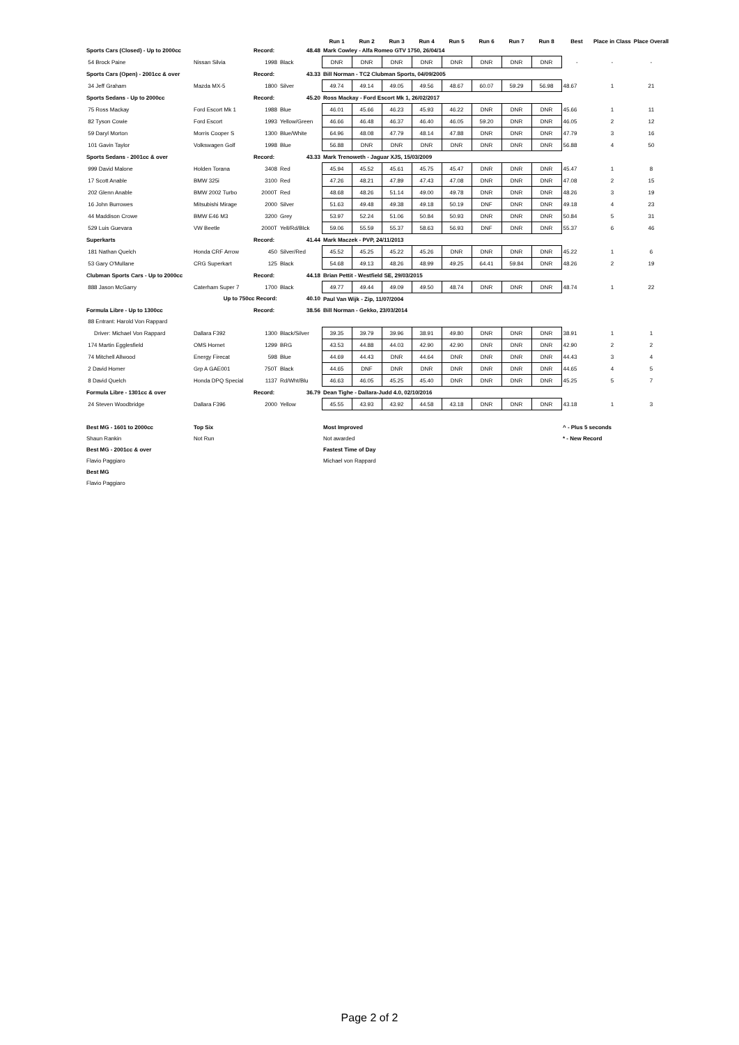| | | | | Run 1 | Run 2 | Run 3 | Run 4 | Run 5 | Run 6 | Run 7 | Run 8 | Best | Place in Class | Place Overall |
| --- | --- | --- | --- | --- | --- | --- | --- | --- | --- | --- | --- | --- | --- | --- |
| Sports Cars (Closed) - Up to 2000cc | | Record: | 48.48 | Mark Cowley - Alfa Romeo GTV 1750, 26/04/14 | | | | | | | | | | |
| 54 Brock Paine | Nissan Silvia | 1998 | Black | DNR | DNR | DNR | DNR | DNR | DNR | DNR | DNR | - | - | - |
| Sports Cars (Open) - 2001cc & over | | Record: | 43.33 | Bill Norman - TC2 Clubman Sports, 04/09/2005 | | | | | | | | | | |
| 34 Jeff Graham | Mazda MX-5 | 1800 | Silver | 49.74 | 49.14 | 49.05 | 49.56 | 48.67 | 60.07 | 59.29 | 56.98 | 48.67 | 1 | 21 |
| Sports Sedans - Up to 2000cc | | Record: | 45.20 | Ross Mackay - Ford Escort Mk 1, 26/02/2017 | | | | | | | | | | |
| 75 Ross Mackay | Ford Escort Mk 1 | 1988 | Blue | 46.01 | 45.66 | 46.23 | 45.93 | 46.22 | DNR | DNR | DNR | 45.66 | 1 | 11 |
| 82 Tyson Cowie | Ford Escort | 1993 | Yellow/Green | 46.66 | 46.48 | 46.37 | 46.40 | 46.05 | 59.20 | DNR | DNR | 46.05 | 2 | 12 |
| 59 Daryl Morton | Morris Cooper S | 1300 | Blue/White | 64.96 | 48.08 | 47.79 | 48.14 | 47.88 | DNR | DNR | DNR | 47.79 | 3 | 16 |
| 101 Gavin Taylor | Volkswagen Golf | 1998 | Blue | 56.88 | DNR | DNR | DNR | DNR | DNR | DNR | DNR | 56.88 | 4 | 50 |
| Sports Sedans - 2001cc & over | | Record: | 43.33 | Mark Trenoweth - Jaguar XJS, 15/03/2009 | | | | | | | | | | |
| 999 David Malone | Holden Torana | 3408 | Red | 45.94 | 45.52 | 45.61 | 45.75 | 45.47 | DNR | DNR | DNR | 45.47 | 1 | 8 |
| 17 Scott Anable | BMW 325i | 3100 | Red | 47.26 | 48.21 | 47.89 | 47.43 | 47.08 | DNR | DNR | DNR | 47.08 | 2 | 15 |
| 202 Glenn Anable | BMW 2002 Turbo | 2000T | Red | 48.68 | 48.26 | 51.14 | 49.00 | 49.78 | DNR | DNR | DNR | 48.26 | 3 | 19 |
| 16 John Burrowes | Mitsubishi Mirage | 2000 | Silver | 51.63 | 49.48 | 49.38 | 49.18 | 50.19 | DNF | DNR | DNR | 49.18 | 4 | 23 |
| 44 Maddison Crowe | BMW E46 M3 | 3200 | Grey | 53.97 | 52.24 | 51.06 | 50.84 | 50.93 | DNR | DNR | DNR | 50.84 | 5 | 31 |
| 529 Luis Guevara | VW Beetle | 2000T | Yell/Rd/Blck | 59.06 | 55.59 | 55.37 | 58.63 | 56.93 | DNF | DNR | DNR | 55.37 | 6 | 46 |
| Superkarts | | Record: | 41.44 | Mark Maczek - PVP, 24/11/2013 | | | | | | | | | | |
| 181 Nathan Quelch | Honda CRF Arrow | 450 | Silver/Red | 45.52 | 45.25 | 45.22 | 45.26 | DNR | DNR | DNR | DNR | 45.22 | 1 | 6 |
| 53 Gary O'Mullane | CRG Superkart | 125 | Black | 54.68 | 49.13 | 48.26 | 48.99 | 49.25 | 64.41 | 59.84 | DNR | 48.26 | 2 | 19 |
| Clubman Sports Cars - Up to 2000cc | | Record: | 44.18 | Brian Pettit - Westfield SE, 29/03/2015 | | | | | | | | | | |
| 888 Jason McGarry | Caterham Super 7 | 1700 | Black | 49.77 | 49.44 | 49.09 | 49.50 | 48.74 | DNR | DNR | DNR | 48.74 | 1 | 22 |
| | Up to 750cc Record: | | 40.10 | Paul Van Wijk - Zip, 11/07/2004 | | | | | | | | | | |
| Formula Libre - Up to 1300cc | | Record: | 38.56 | Bill Norman - Gekko, 23/03/2014 | | | | | | | | | | |
| 88 Entrant: Harold Von Rappard | | | | | | | | | | | | | | |
| Driver: Michael Von Rappard | Dallara F392 | 1300 | Black/Silver | 39.35 | 39.79 | 39.96 | 38.91 | 49.80 | DNR | DNR | DNR | 38.91 | 1 | 1 |
| 174 Martin Egglesfield | OMS Hornet | 1299 | BRG | 43.53 | 44.88 | 44.03 | 42.90 | 42.90 | DNR | DNR | DNR | 42.90 | 2 | 2 |
| 74 Mitchell Allwood | Energy Firecat | 598 | Blue | 44.69 | 44.43 | DNR | 44.64 | DNR | DNR | DNR | DNR | 44.43 | 3 | 4 |
| 2 David Homer | Grp A GAE001 | 750T | Black | 44.65 | DNF | DNR | DNR | DNR | DNR | DNR | DNR | 44.65 | 4 | 5 |
| 8 David Quelch | Honda DPQ Special | 1137 | Rd/Wht/Blu | 46.63 | 46.05 | 45.25 | 45.40 | DNR | DNR | DNR | DNR | 45.25 | 5 | 7 |
| Formula Libre - 1301cc & over | | Record: | 36.79 | Dean Tighe - Dallara-Judd 4.0, 02/10/2016 | | | | | | | | | | |
| 24 Steven Woodbridge | Dallara F396 | 2000 | Yellow | 45.55 | 43.93 | 43.92 | 44.58 | 43.18 | DNR | DNR | DNR | 43.18 | 1 | 3 |
| Best MG - 1601 to 2000cc | Top Six | | | Most Improved | | | | | | | | ^ - Plus 5 seconds | | |
| Shaun Rankin | Not Run | | | Not awarded | | | | | | | | * - New Record | | |
| Best MG - 2001cc & over | | | | Fastest Time of Day | | | | | | | | | | |
| Flavio Paggiaro | | | | Michael von Rappard | | | | | | | | | | |
| Best MG | | | | | | | | | | | | | | |
| Flavio Paggiaro | | | | | | | | | | | | | | |
Page 2 of 2